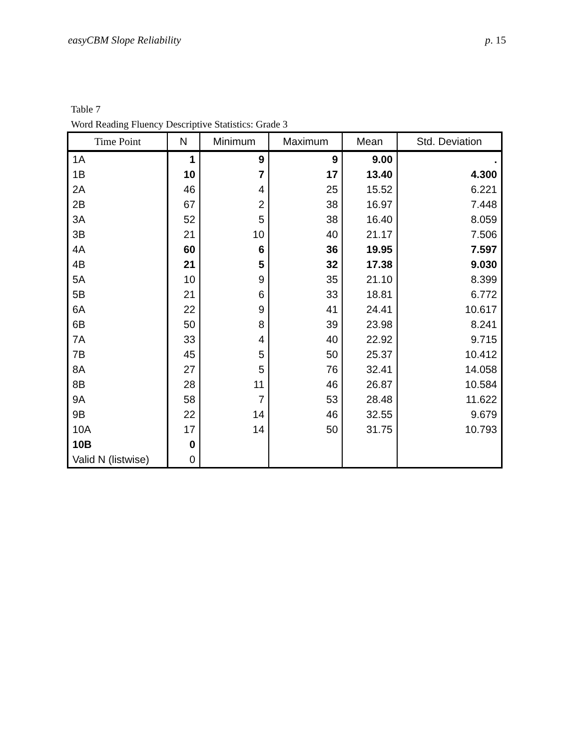easyCBM Slope Reliability p. 15
Table 7
Word Reading Fluency Descriptive Statistics: Grade 3
| Time Point | N | Minimum | Maximum | Mean | Std. Deviation |
| --- | --- | --- | --- | --- | --- |
| 1A | 1 | 9 | 9 | 9.00 | . |
| 1B | 10 | 7 | 17 | 13.40 | 4.300 |
| 2A | 46 | 4 | 25 | 15.52 | 6.221 |
| 2B | 67 | 2 | 38 | 16.97 | 7.448 |
| 3A | 52 | 5 | 38 | 16.40 | 8.059 |
| 3B | 21 | 10 | 40 | 21.17 | 7.506 |
| 4A | 60 | 6 | 36 | 19.95 | 7.597 |
| 4B | 21 | 5 | 32 | 17.38 | 9.030 |
| 5A | 10 | 9 | 35 | 21.10 | 8.399 |
| 5B | 21 | 6 | 33 | 18.81 | 6.772 |
| 6A | 22 | 9 | 41 | 24.41 | 10.617 |
| 6B | 50 | 8 | 39 | 23.98 | 8.241 |
| 7A | 33 | 4 | 40 | 22.92 | 9.715 |
| 7B | 45 | 5 | 50 | 25.37 | 10.412 |
| 8A | 27 | 5 | 76 | 32.41 | 14.058 |
| 8B | 28 | 11 | 46 | 26.87 | 10.584 |
| 9A | 58 | 7 | 53 | 28.48 | 11.622 |
| 9B | 22 | 14 | 46 | 32.55 | 9.679 |
| 10A | 17 | 14 | 50 | 31.75 | 10.793 |
| 10B | 0 | | | | |
| Valid N (listwise) | 0 | | | | |